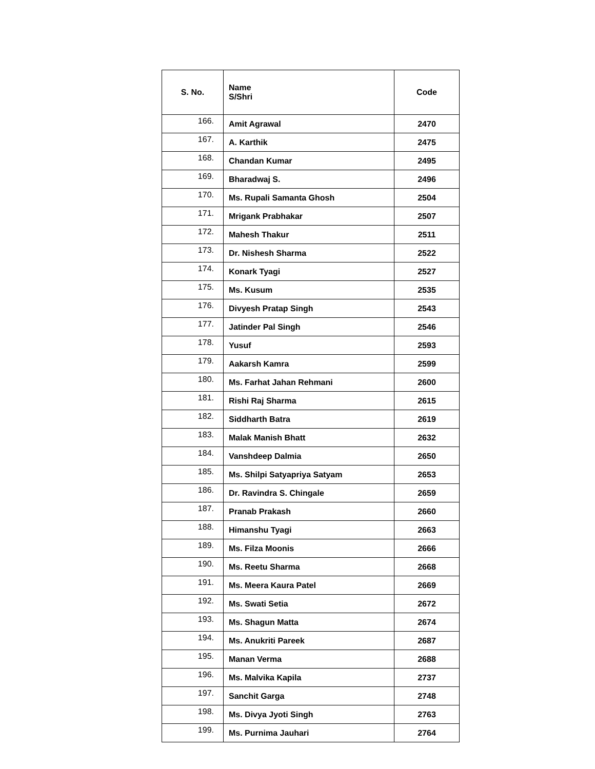| S. No. | Name S/Shri | Code |
| --- | --- | --- |
| 166. | Amit Agrawal | 2470 |
| 167. | A. Karthik | 2475 |
| 168. | Chandan Kumar | 2495 |
| 169. | Bharadwaj S. | 2496 |
| 170. | Ms. Rupali Samanta Ghosh | 2504 |
| 171. | Mrigank Prabhakar | 2507 |
| 172. | Mahesh Thakur | 2511 |
| 173. | Dr. Nishesh Sharma | 2522 |
| 174. | Konark Tyagi | 2527 |
| 175. | Ms. Kusum | 2535 |
| 176. | Divyesh Pratap Singh | 2543 |
| 177. | Jatinder Pal Singh | 2546 |
| 178. | Yusuf | 2593 |
| 179. | Aakarsh Kamra | 2599 |
| 180. | Ms. Farhat Jahan Rehmani | 2600 |
| 181. | Rishi Raj Sharma | 2615 |
| 182. | Siddharth Batra | 2619 |
| 183. | Malak Manish Bhatt | 2632 |
| 184. | Vanshdeep Dalmia | 2650 |
| 185. | Ms. Shilpi Satyapriya Satyam | 2653 |
| 186. | Dr. Ravindra S. Chingale | 2659 |
| 187. | Pranab Prakash | 2660 |
| 188. | Himanshu Tyagi | 2663 |
| 189. | Ms. Filza Moonis | 2666 |
| 190. | Ms. Reetu Sharma | 2668 |
| 191. | Ms. Meera Kaura Patel | 2669 |
| 192. | Ms. Swati Setia | 2672 |
| 193. | Ms. Shagun Matta | 2674 |
| 194. | Ms. Anukriti Pareek | 2687 |
| 195. | Manan Verma | 2688 |
| 196. | Ms. Malvika Kapila | 2737 |
| 197. | Sanchit Garga | 2748 |
| 198. | Ms. Divya Jyoti Singh | 2763 |
| 199. | Ms. Purnima Jauhari | 2764 |